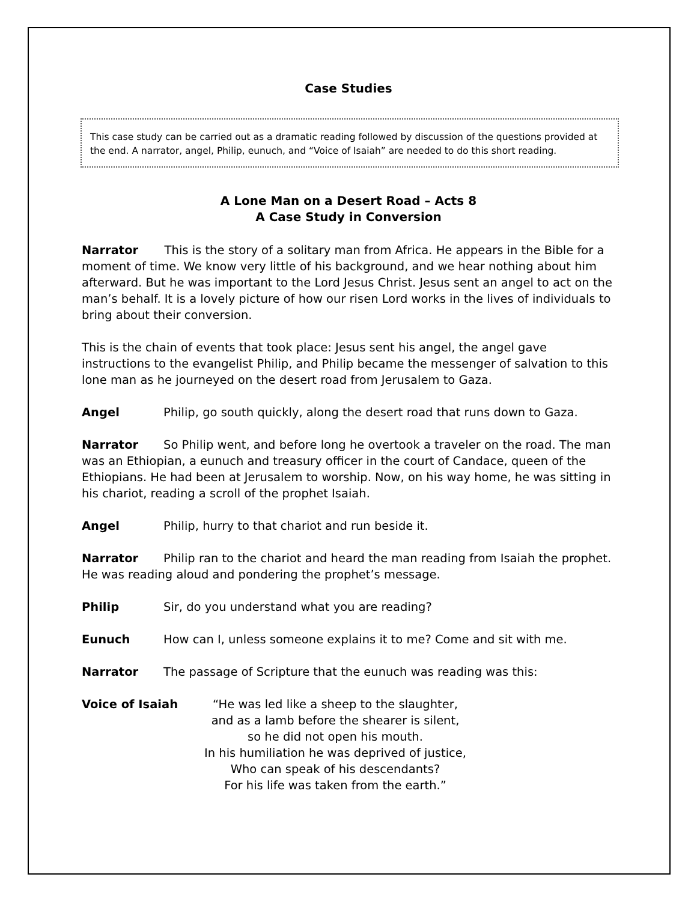Case Studies
This case study can be carried out as a dramatic reading followed by discussion of the questions provided at the end. A narrator, angel, Philip, eunuch, and “Voice of Isaiah” are needed to do this short reading.
A Lone Man on a Desert Road – Acts 8
A Case Study in Conversion
Narrator This is the story of a solitary man from Africa. He appears in the Bible for a moment of time. We know very little of his background, and we hear nothing about him afterward. But he was important to the Lord Jesus Christ. Jesus sent an angel to act on the man’s behalf. It is a lovely picture of how our risen Lord works in the lives of individuals to bring about their conversion.
This is the chain of events that took place: Jesus sent his angel, the angel gave instructions to the evangelist Philip, and Philip became the messenger of salvation to this lone man as he journeyed on the desert road from Jerusalem to Gaza.
Angel Philip, go south quickly, along the desert road that runs down to Gaza.
Narrator So Philip went, and before long he overtook a traveler on the road. The man was an Ethiopian, a eunuch and treasury officer in the court of Candace, queen of the Ethiopians. He had been at Jerusalem to worship. Now, on his way home, he was sitting in his chariot, reading a scroll of the prophet Isaiah.
Angel Philip, hurry to that chariot and run beside it.
Narrator Philip ran to the chariot and heard the man reading from Isaiah the prophet. He was reading aloud and pondering the prophet’s message.
Philip Sir, do you understand what you are reading?
Eunuch How can I, unless someone explains it to me? Come and sit with me.
Narrator The passage of Scripture that the eunuch was reading was this:
Voice of Isaiah “He was led like a sheep to the slaughter,
and as a lamb before the shearer is silent,
so he did not open his mouth.
In his humiliation he was deprived of justice,
Who can speak of his descendants?
For his life was taken from the earth.”